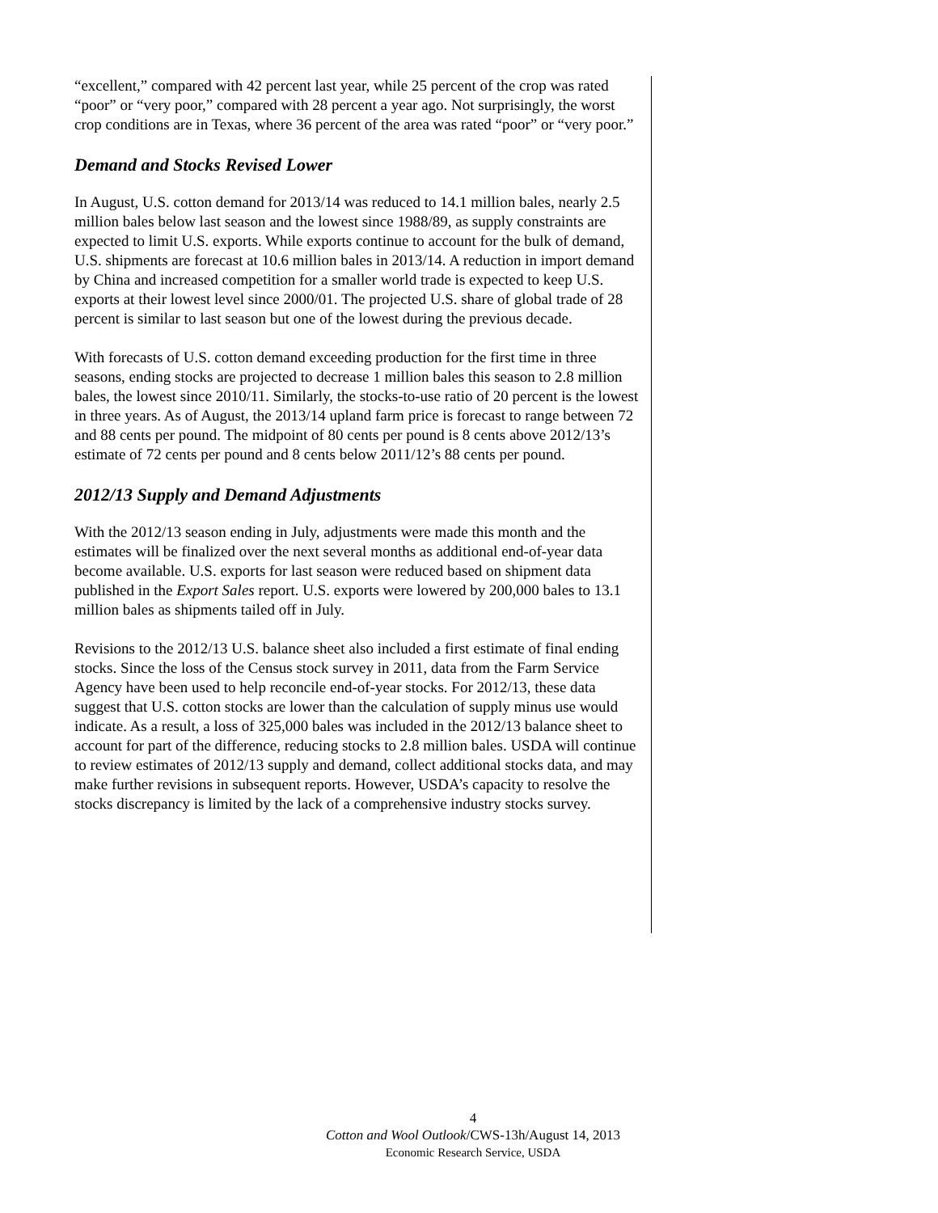“excellent,” compared with 42 percent last year, while 25 percent of the crop was rated “poor” or “very poor,” compared with 28 percent a year ago. Not surprisingly, the worst crop conditions are in Texas, where 36 percent of the area was rated “poor” or “very poor.”
Demand and Stocks Revised Lower
In August, U.S. cotton demand for 2013/14 was reduced to 14.1 million bales, nearly 2.5 million bales below last season and the lowest since 1988/89, as supply constraints are expected to limit U.S. exports. While exports continue to account for the bulk of demand, U.S. shipments are forecast at 10.6 million bales in 2013/14. A reduction in import demand by China and increased competition for a smaller world trade is expected to keep U.S. exports at their lowest level since 2000/01. The projected U.S. share of global trade of 28 percent is similar to last season but one of the lowest during the previous decade.
With forecasts of U.S. cotton demand exceeding production for the first time in three seasons, ending stocks are projected to decrease 1 million bales this season to 2.8 million bales, the lowest since 2010/11. Similarly, the stocks-to-use ratio of 20 percent is the lowest in three years. As of August, the 2013/14 upland farm price is forecast to range between 72 and 88 cents per pound. The midpoint of 80 cents per pound is 8 cents above 2012/13’s estimate of 72 cents per pound and 8 cents below 2011/12’s 88 cents per pound.
2012/13 Supply and Demand Adjustments
With the 2012/13 season ending in July, adjustments were made this month and the estimates will be finalized over the next several months as additional end-of-year data become available. U.S. exports for last season were reduced based on shipment data published in the Export Sales report. U.S. exports were lowered by 200,000 bales to 13.1 million bales as shipments tailed off in July.
Revisions to the 2012/13 U.S. balance sheet also included a first estimate of final ending stocks. Since the loss of the Census stock survey in 2011, data from the Farm Service Agency have been used to help reconcile end-of-year stocks. For 2012/13, these data suggest that U.S. cotton stocks are lower than the calculation of supply minus use would indicate. As a result, a loss of 325,000 bales was included in the 2012/13 balance sheet to account for part of the difference, reducing stocks to 2.8 million bales. USDA will continue to review estimates of 2012/13 supply and demand, collect additional stocks data, and may make further revisions in subsequent reports. However, USDA’s capacity to resolve the stocks discrepancy is limited by the lack of a comprehensive industry stocks survey.
4
Cotton and Wool Outlook/CWS-13h/August 14, 2013
Economic Research Service, USDA